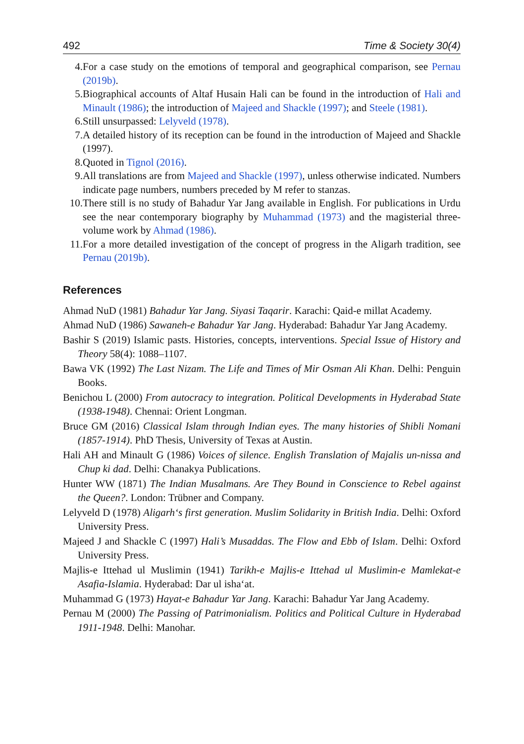492 Time & Society 30(4)
4. For a case study on the emotions of temporal and geographical comparison, see Pernau (2019b).
5. Biographical accounts of Altaf Husain Hali can be found in the introduction of Hali and Minault (1986); the introduction of Majeed and Shackle (1997); and Steele (1981).
6. Still unsurpassed: Lelyveld (1978).
7. A detailed history of its reception can be found in the introduction of Majeed and Shackle (1997).
8. Quoted in Tignol (2016).
9. All translations are from Majeed and Shackle (1997), unless otherwise indicated. Numbers indicate page numbers, numbers preceded by M refer to stanzas.
10. There still is no study of Bahadur Yar Jang available in English. For publications in Urdu see the near contemporary biography by Muhammad (1973) and the magisterial three-volume work by Ahmad (1986).
11. For a more detailed investigation of the concept of progress in the Aligarh tradition, see Pernau (2019b).
References
Ahmad NuD (1981) Bahadur Yar Jang. Siyasi Taqarir. Karachi: Qaid-e millat Academy.
Ahmad NuD (1986) Sawaneh-e Bahadur Yar Jang. Hyderabad: Bahadur Yar Jang Academy.
Bashir S (2019) Islamic pasts. Histories, concepts, interventions. Special Issue of History and Theory 58(4): 1088–1107.
Bawa VK (1992) The Last Nizam. The Life and Times of Mir Osman Ali Khan. Delhi: Penguin Books.
Benichou L (2000) From autocracy to integration. Political Developments in Hyderabad State (1938-1948). Chennai: Orient Longman.
Bruce GM (2016) Classical Islam through Indian eyes. The many histories of Shibli Nomani (1857-1914). PhD Thesis, University of Texas at Austin.
Hali AH and Minault G (1986) Voices of silence. English Translation of Majalis un-nissa and Chup ki dad. Delhi: Chanakya Publications.
Hunter WW (1871) The Indian Musalmans. Are They Bound in Conscience to Rebel against the Queen?. London: Trübner and Company.
Lelyveld D (1978) Aligarh‘s first generation. Muslim Solidarity in British India. Delhi: Oxford University Press.
Majeed J and Shackle C (1997) Hali’s Musaddas. The Flow and Ebb of Islam. Delhi: Oxford University Press.
Majlis-e Ittehad ul Muslimin (1941) Tarikh-e Majlis-e Ittehad ul Muslimin-e Mamlekat-e Asafia-Islamia. Hyderabad: Dar ul isha‘at.
Muhammad G (1973) Hayat-e Bahadur Yar Jang. Karachi: Bahadur Yar Jang Academy.
Pernau M (2000) The Passing of Patrimonialism. Politics and Political Culture in Hyderabad 1911-1948. Delhi: Manohar.